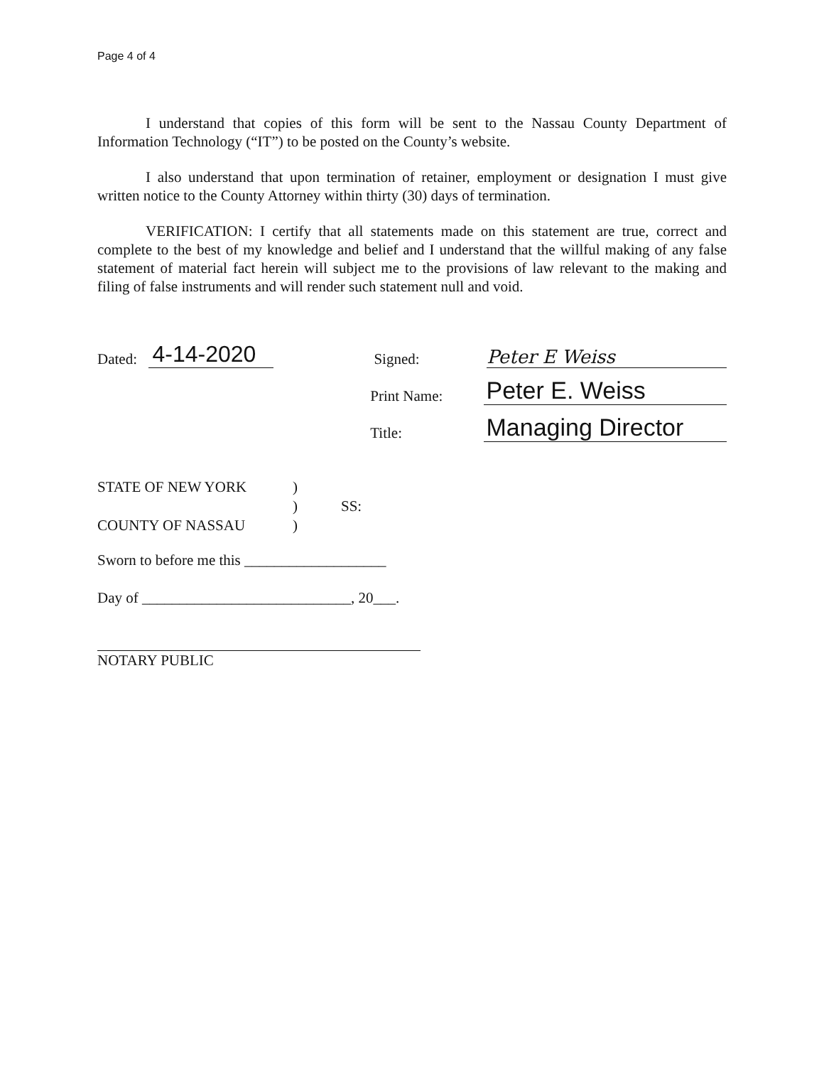Page 4 of 4
I understand that copies of this form will be sent to the Nassau County Department of Information Technology (“IT”) to be posted on the County’s website.
I also understand that upon termination of retainer, employment or designation I must give written notice to the County Attorney within thirty (30) days of termination.
VERIFICATION: I certify that all statements made on this statement are true, correct and complete to the best of my knowledge and belief and I understand that the willful making of any false statement of material fact herein will subject me to the provisions of law relevant to the making and filing of false instruments and will render such statement null and void.
Dated: 4-14-2020 Signed: Peter E Weiss
Print Name: Peter E. Weiss
Title: Managing Director
STATE OF NEW YORK)
) SS:
COUNTY OF NASSAU)
Sworn to before me this ___________________
Day of ____________________________, 20___.
NOTARY PUBLIC